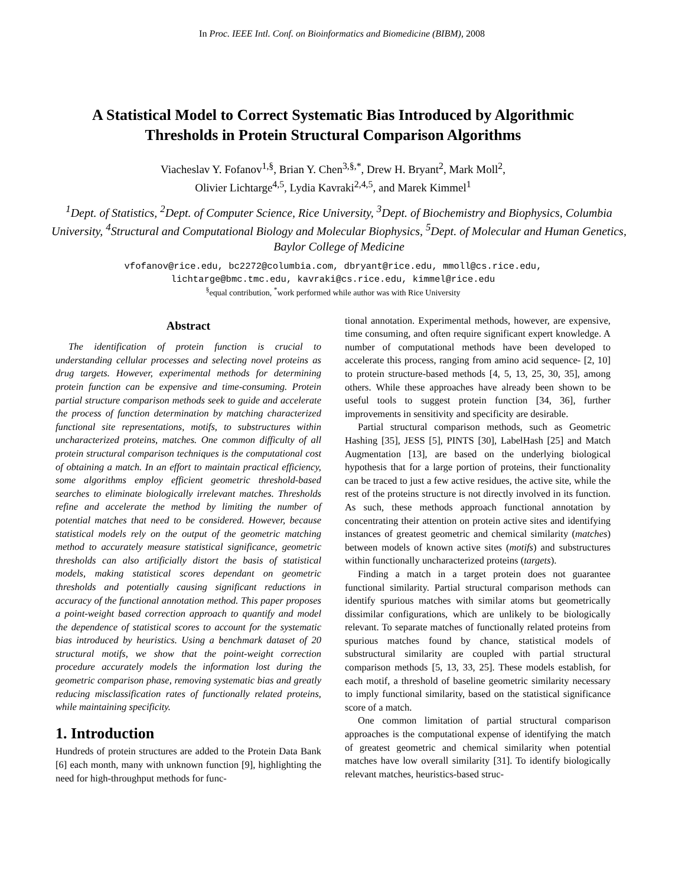In Proc. IEEE Intl. Conf. on Bioinformatics and Biomedicine (BIBM), 2008
A Statistical Model to Correct Systematic Bias Introduced by Algorithmic
Thresholds in Protein Structural Comparison Algorithms
Viacheslav Y. Fofanov<sup>1,§</sup>, Brian Y. Chen<sup>3,§,*</sup>, Drew H. Bryant<sup>2</sup>, Mark Moll<sup>2</sup>,
Olivier Lichtarge<sup>4,5</sup>, Lydia Kavraki<sup>2,4,5</sup>, and Marek Kimmel<sup>1</sup>
<sup>1</sup> Dept. of Statistics, <sup>2</sup>Dept. of Computer Science, Rice University, <sup>3</sup>Dept. of Biochemistry and Biophysics, Columbia University, <sup>4</sup>Structural and Computational Biology and Molecular Biophysics, <sup>5</sup>Dept. of Molecular and Human Genetics, Baylor College of Medicine
vfofanov@rice.edu, bc2272@columbia.com, dbryant@rice.edu, mmoll@cs.rice.edu,
lichtarge@bmc.tmc.edu, kavraki@cs.rice.edu, kimmel@rice.edu
<sup>§</sup> equal contribution, <sup>*</sup>work performed while author was with Rice University
Abstract
The identification of protein function is crucial to understanding cellular processes and selecting novel proteins as drug targets. However, experimental methods for determining protein function can be expensive and time-consuming. Protein partial structure comparison methods seek to guide and accelerate the process of function determination by matching characterized functional site representations, motifs, to substructures within uncharacterized proteins, matches. One common difficulty of all protein structural comparison techniques is the computational cost of obtaining a match. In an effort to maintain practical efficiency, some algorithms employ efficient geometric threshold-based searches to eliminate biologically irrelevant matches. Thresholds refine and accelerate the method by limiting the number of potential matches that need to be considered. However, because statistical models rely on the output of the geometric matching method to accurately measure statistical significance, geometric thresholds can also artificially distort the basis of statistical models, making statistical scores dependant on geometric thresholds and potentially causing significant reductions in accuracy of the functional annotation method. This paper proposes a point-weight based correction approach to quantify and model the dependence of statistical scores to account for the systematic bias introduced by heuristics. Using a benchmark dataset of 20 structural motifs, we show that the point-weight correction procedure accurately models the information lost during the geometric comparison phase, removing systematic bias and greatly reducing misclassification rates of functionally related proteins, while maintaining specificity.
1. Introduction
Hundreds of protein structures are added to the Protein Data Bank [6] each month, many with unknown function [9], highlighting the need for high-throughput methods for func-
tional annotation. Experimental methods, however, are expensive, time consuming, and often require significant expert knowledge. A number of computational methods have been developed to accelerate this process, ranging from amino acid sequence- [2, 10] to protein structure-based methods [4, 5, 13, 25, 30, 35], among others. While these approaches have already been shown to be useful tools to suggest protein function [34, 36], further improvements in sensitivity and specificity are desirable.
Partial structural comparison methods, such as Geometric Hashing [35], JESS [5], PINTS [30], LabelHash [25] and Match Augmentation [13], are based on the underlying biological hypothesis that for a large portion of proteins, their functionality can be traced to just a few active residues, the active site, while the rest of the proteins structure is not directly involved in its function. As such, these methods approach functional annotation by concentrating their attention on protein active sites and identifying instances of greatest geometric and chemical similarity (matches) between models of known active sites (motifs) and substructures within functionally uncharacterized proteins (targets).
Finding a match in a target protein does not guarantee functional similarity. Partial structural comparison methods can identify spurious matches with similar atoms but geometrically dissimilar configurations, which are unlikely to be biologically relevant. To separate matches of functionally related proteins from spurious matches found by chance, statistical models of substructural similarity are coupled with partial structural comparison methods [5, 13, 33, 25]. These models establish, for each motif, a threshold of baseline geometric similarity necessary to imply functional similarity, based on the statistical significance score of a match.
One common limitation of partial structural comparison approaches is the computational expense of identifying the match of greatest geometric and chemical similarity when potential matches have low overall similarity [31]. To identify biologically relevant matches, heuristics-based struc-